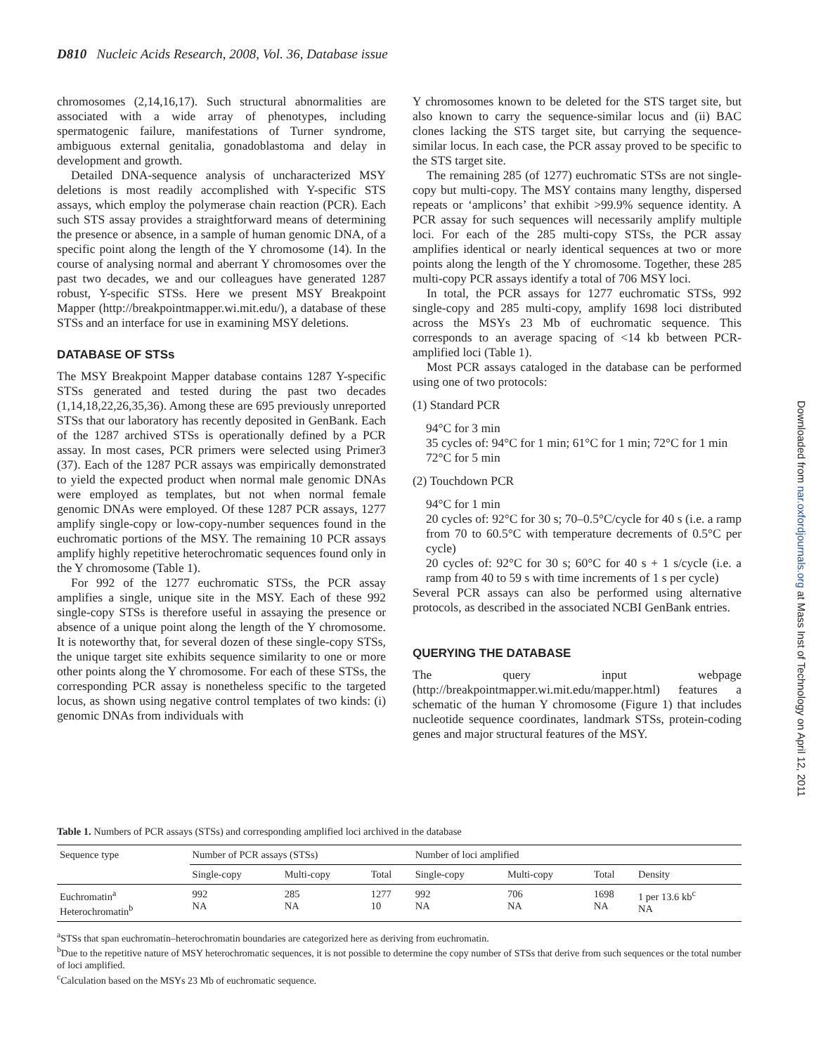D810 Nucleic Acids Research, 2008, Vol. 36, Database issue
chromosomes (2,14,16,17). Such structural abnormalities are associated with a wide array of phenotypes, including spermatogenic failure, manifestations of Turner syndrome, ambiguous external genitalia, gonadoblastoma and delay in development and growth.
Detailed DNA-sequence analysis of uncharacterized MSY deletions is most readily accomplished with Y-specific STS assays, which employ the polymerase chain reaction (PCR). Each such STS assay provides a straightforward means of determining the presence or absence, in a sample of human genomic DNA, of a specific point along the length of the Y chromosome (14). In the course of analysing normal and aberrant Y chromosomes over the past two decades, we and our colleagues have generated 1287 robust, Y-specific STSs. Here we present MSY Breakpoint Mapper (http://breakpointmapper.wi.mit.edu/), a database of these STSs and an interface for use in examining MSY deletions.
DATABASE OF STSs
The MSY Breakpoint Mapper database contains 1287 Y-specific STSs generated and tested during the past two decades (1,14,18,22,26,35,36). Among these are 695 previously unreported STSs that our laboratory has recently deposited in GenBank. Each of the 1287 archived STSs is operationally defined by a PCR assay. In most cases, PCR primers were selected using Primer3 (37). Each of the 1287 PCR assays was empirically demonstrated to yield the expected product when normal male genomic DNAs were employed as templates, but not when normal female genomic DNAs were employed. Of these 1287 PCR assays, 1277 amplify single-copy or low-copy-number sequences found in the euchromatic portions of the MSY. The remaining 10 PCR assays amplify highly repetitive heterochromatic sequences found only in the Y chromosome (Table 1).
For 992 of the 1277 euchromatic STSs, the PCR assay amplifies a single, unique site in the MSY. Each of these 992 single-copy STSs is therefore useful in assaying the presence or absence of a unique point along the length of the Y chromosome. It is noteworthy that, for several dozen of these single-copy STSs, the unique target site exhibits sequence similarity to one or more other points along the Y chromosome. For each of these STSs, the corresponding PCR assay is nonetheless specific to the targeted locus, as shown using negative control templates of two kinds: (i) genomic DNAs from individuals with
Y chromosomes known to be deleted for the STS target site, but also known to carry the sequence-similar locus and (ii) BAC clones lacking the STS target site, but carrying the sequence-similar locus. In each case, the PCR assay proved to be specific to the STS target site.
The remaining 285 (of 1277) euchromatic STSs are not single-copy but multi-copy. The MSY contains many lengthy, dispersed repeats or ‘amplicons’ that exhibit >99.9% sequence identity. A PCR assay for such sequences will necessarily amplify multiple loci. For each of the 285 multi-copy STSs, the PCR assay amplifies identical or nearly identical sequences at two or more points along the length of the Y chromosome. Together, these 285 multi-copy PCR assays identify a total of 706 MSY loci.
In total, the PCR assays for 1277 euchromatic STSs, 992 single-copy and 285 multi-copy, amplify 1698 loci distributed across the MSYs 23 Mb of euchromatic sequence. This corresponds to an average spacing of <14 kb between PCR-amplified loci (Table 1).
Most PCR assays cataloged in the database can be performed using one of two protocols:
(1) Standard PCR
94°C for 3 min
35 cycles of: 94°C for 1 min; 61°C for 1 min; 72°C for 1 min
72°C for 5 min
(2) Touchdown PCR
94°C for 1 min
20 cycles of: 92°C for 30 s; 70–0.5°C/cycle for 40 s (i.e. a ramp from 70 to 60.5°C with temperature decrements of 0.5°C per cycle)
20 cycles of: 92°C for 30 s; 60°C for 40 s + 1 s/cycle (i.e. a ramp from 40 to 59 s with time increments of 1 s per cycle)
Several PCR assays can also be performed using alternative protocols, as described in the associated NCBI GenBank entries.
QUERYING THE DATABASE
The query input webpage (http://breakpointmapper.wi.mit.edu/mapper.html) features a schematic of the human Y chromosome (Figure 1) that includes nucleotide sequence coordinates, landmark STSs, protein-coding genes and major structural features of the MSY.
Downloaded from nar.oxfordjournals.org at Mass Inst of Technology on April 12, 2011
Table 1. Numbers of PCR assays (STSs) and corresponding amplified loci archived in the database
| Sequence type | Number of PCR assays (STSs) | | | Number of loci amplified | | | |
| --- | --- | --- | --- | --- | --- | --- | --- |
| | Single-copy | Multi-copy | Total | Single-copy | Multi-copy | Total | Density |
| Euchromatin<sup>a</sup> Heterochromatin<sup>b</sup> | 992 NA | 285 NA | 1277 10 | 992 NA | 706 NA | 1698 NA | 1 per 13.6 kb<sup>c</sup> NA |
<sup>a</sup> STSs that span euchromatin–heterochromatin boundaries are categorized here as deriving from euchromatin.
<sup>b</sup> Due to the repetitive nature of MSY heterochromatic sequences, it is not possible to determine the copy number of STSs that derive from such sequences or the total number of loci amplified.
<sup>c</sup> Calculation based on the MSYs 23 Mb of euchromatic sequence.